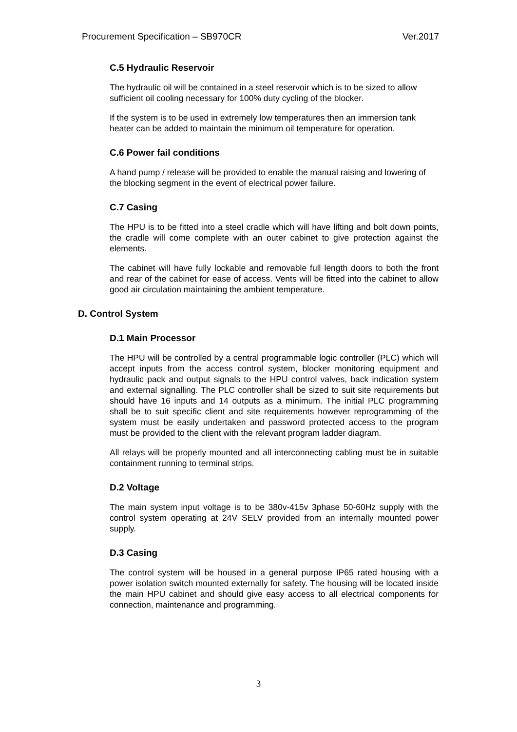Procurement Specification – SB970CR Ver.2017
C.5 Hydraulic Reservoir
The hydraulic oil will be contained in a steel reservoir which is to be sized to allow sufficient oil cooling necessary for 100% duty cycling of the blocker.
If the system is to be used in extremely low temperatures then an immersion tank heater can be added to maintain the minimum oil temperature for operation.
C.6 Power fail conditions
A hand pump / release will be provided to enable the manual raising and lowering of the blocking segment in the event of electrical power failure.
C.7 Casing
The HPU is to be fitted into a steel cradle which will have lifting and bolt down points, the cradle will come complete with an outer cabinet to give protection against the elements.
The cabinet will have fully lockable and removable full length doors to both the front and rear of the cabinet for ease of access. Vents will be fitted into the cabinet to allow good air circulation maintaining the ambient temperature.
D. Control System
D.1 Main Processor
The HPU will be controlled by a central programmable logic controller (PLC) which will accept inputs from the access control system, blocker monitoring equipment and hydraulic pack and output signals to the HPU control valves, back indication system and external signalling. The PLC controller shall be sized to suit site requirements but should have 16 inputs and 14 outputs as a minimum. The initial PLC programming shall be to suit specific client and site requirements however reprogramming of the system must be easily undertaken and password protected access to the program must be provided to the client with the relevant program ladder diagram.
All relays will be properly mounted and all interconnecting cabling must be in suitable containment running to terminal strips.
D.2 Voltage
The main system input voltage is to be 380v-415v 3phase 50-60Hz supply with the control system operating at 24V SELV provided from an internally mounted power supply.
D.3 Casing
The control system will be housed in a general purpose IP65 rated housing with a power isolation switch mounted externally for safety. The housing will be located inside the main HPU cabinet and should give easy access to all electrical components for connection, maintenance and programming.
3